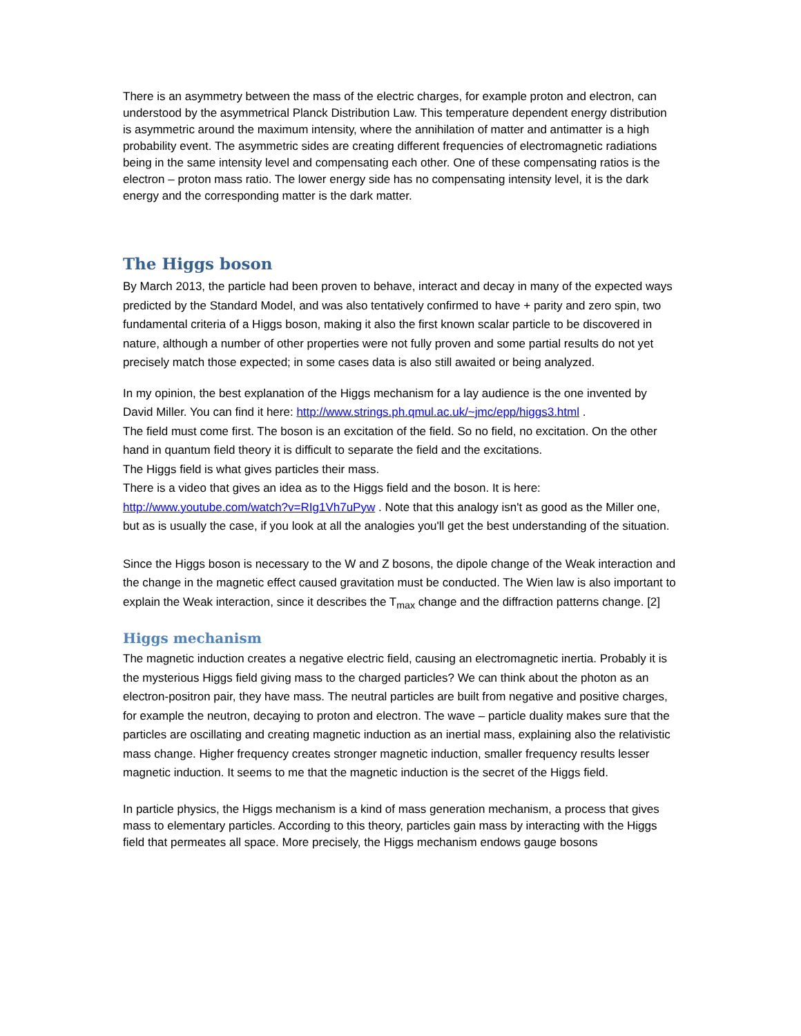There is an asymmetry between the mass of the electric charges, for example proton and electron, can understood by the asymmetrical Planck Distribution Law. This temperature dependent energy distribution is asymmetric around the maximum intensity, where the annihilation of matter and antimatter is a high probability event. The asymmetric sides are creating different frequencies of electromagnetic radiations being in the same intensity level and compensating each other. One of these compensating ratios is the electron – proton mass ratio. The lower energy side has no compensating intensity level, it is the dark energy and the corresponding matter is the dark matter.
The Higgs boson
By March 2013, the particle had been proven to behave, interact and decay in many of the expected ways predicted by the Standard Model, and was also tentatively confirmed to have + parity and zero spin, two fundamental criteria of a Higgs boson, making it also the first known scalar particle to be discovered in nature, although a number of other properties were not fully proven and some partial results do not yet precisely match those expected; in some cases data is also still awaited or being analyzed.
In my opinion, the best explanation of the Higgs mechanism for a lay audience is the one invented by David Miller. You can find it here: http://www.strings.ph.qmul.ac.uk/~jmc/epp/higgs3.html .
The field must come first. The boson is an excitation of the field. So no field, no excitation. On the other hand in quantum field theory it is difficult to separate the field and the excitations.
The Higgs field is what gives particles their mass.
There is a video that gives an idea as to the Higgs field and the boson. It is here: http://www.youtube.com/watch?v=RIg1Vh7uPyw . Note that this analogy isn't as good as the Miller one, but as is usually the case, if you look at all the analogies you'll get the best understanding of the situation.
Since the Higgs boson is necessary to the W and Z bosons, the dipole change of the Weak interaction and the change in the magnetic effect caused gravitation must be conducted. The Wien law is also important to explain the Weak interaction, since it describes the T<sub>max</sub> change and the diffraction patterns change. [2]
Higgs mechanism
The magnetic induction creates a negative electric field, causing an electromagnetic inertia. Probably it is the mysterious Higgs field giving mass to the charged particles? We can think about the photon as an electron-positron pair, they have mass. The neutral particles are built from negative and positive charges, for example the neutron, decaying to proton and electron. The wave – particle duality makes sure that the particles are oscillating and creating magnetic induction as an inertial mass, explaining also the relativistic mass change. Higher frequency creates stronger magnetic induction, smaller frequency results lesser magnetic induction. It seems to me that the magnetic induction is the secret of the Higgs field.
In particle physics, the Higgs mechanism is a kind of mass generation mechanism, a process that gives mass to elementary particles. According to this theory, particles gain mass by interacting with the Higgs field that permeates all space. More precisely, the Higgs mechanism endows gauge bosons